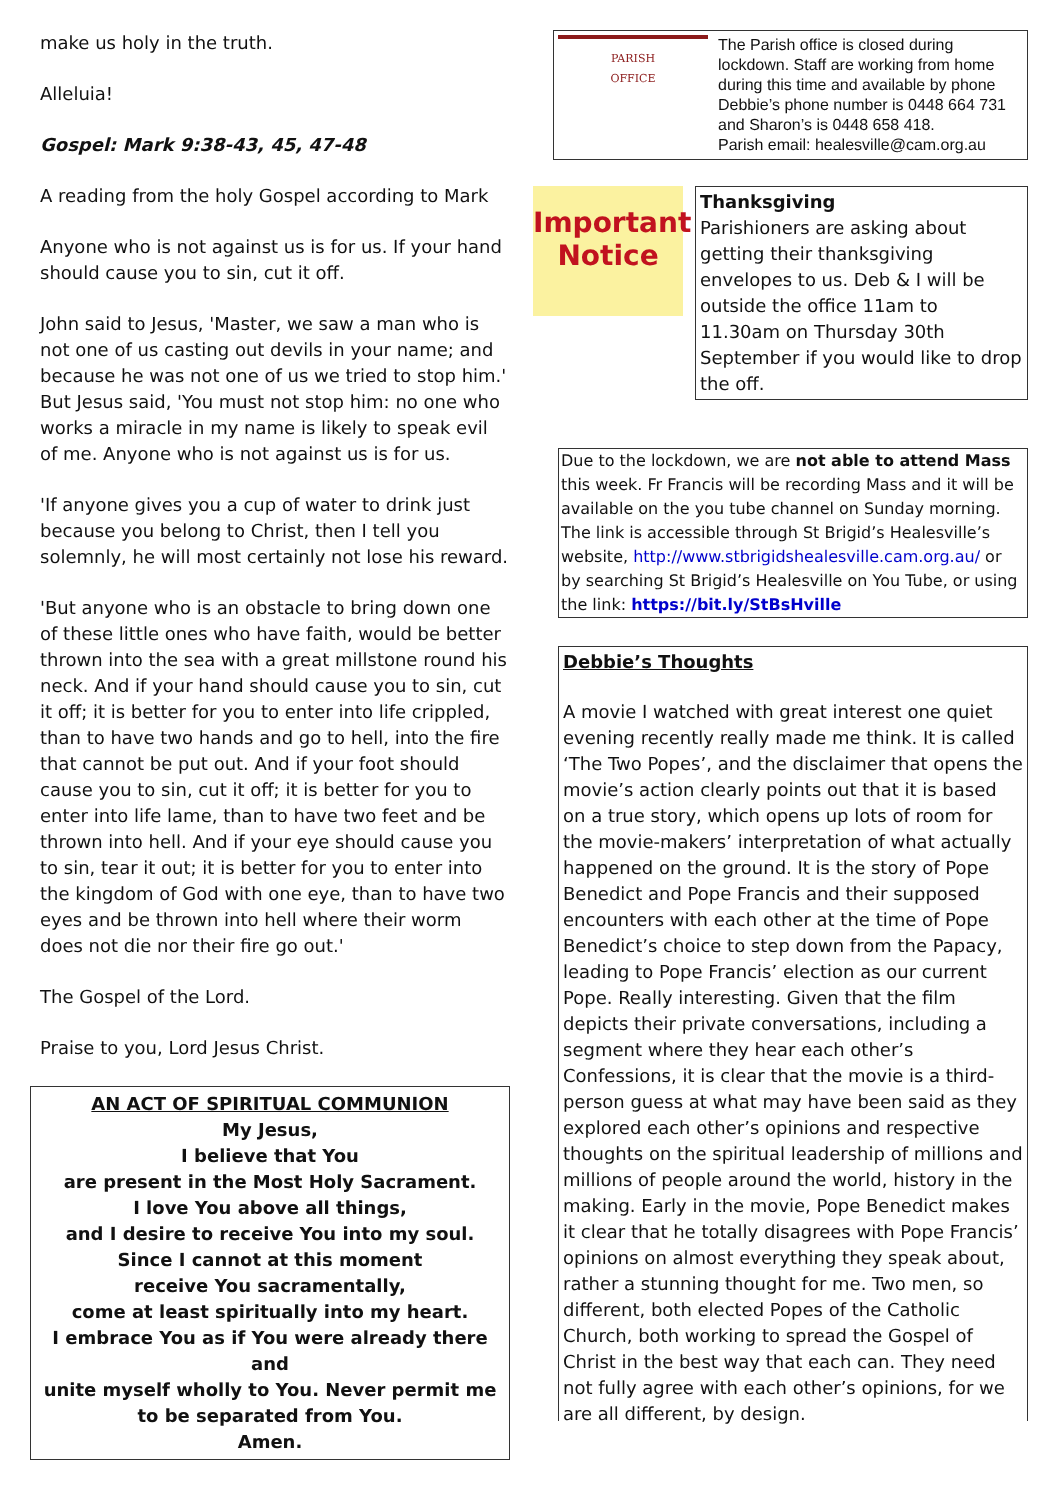make us holy in the truth.
Alleluia!
Gospel: Mark 9:38-43, 45, 47-48
A reading from the holy Gospel according to Mark
Anyone who is not against us is for us. If your hand should cause you to sin, cut it off.
John said to Jesus, 'Master, we saw a man who is not one of us casting out devils in your name; and because he was not one of us we tried to stop him.' But Jesus said, 'You must not stop him: no one who works a miracle in my name is likely to speak evil of me. Anyone who is not against us is for us.
'If anyone gives you a cup of water to drink just because you belong to Christ, then I tell you solemnly, he will most certainly not lose his reward.
'But anyone who is an obstacle to bring down one of these little ones who have faith, would be better thrown into the sea with a great millstone round his neck. And if your hand should cause you to sin, cut it off; it is better for you to enter into life crippled, than to have two hands and go to hell, into the fire that cannot be put out. And if your foot should cause you to sin, cut it off; it is better for you to enter into life lame, than to have two feet and be thrown into hell. And if your eye should cause you to sin, tear it out; it is better for you to enter into the kingdom of God with one eye, than to have two eyes and be thrown into hell where their worm does not die nor their fire go out.'
The Gospel of the Lord.
Praise to you, Lord Jesus Christ.
AN ACT OF SPIRITUAL COMMUNION
My Jesus,
I believe that You
are present in the Most Holy Sacrament.
I love You above all things,
and I desire to receive You into my soul.
Since I cannot at this moment
receive You sacramentally,
come at least spiritually into my heart.
I embrace You as if You were already there and
unite myself wholly to You. Never permit me
to be separated from You.
Amen.
PARISH
OFFICE
The Parish office is closed during lockdown. Staff are working from home during this time and available by phone Debbie’s phone number is 0448 664 731 and Sharon’s is 0448 658 418.
Parish email: healesville@cam.org.au
Important Notice
Thanksgiving
Parishioners are asking about getting their thanksgiving envelopes to us. Deb & I will be outside the office 11am to 11.30am on Thursday 30th September if you would like to drop the off.
Due to the lockdown, we are not able to attend Mass this week. Fr Francis will be recording Mass and it will be available on the you tube channel on Sunday morning. The link is accessible through St Brigid’s Healesville’s website, http://www.stbrigidshealesville.cam.org.au/ or by searching St Brigid’s Healesville on You Tube, or using the link: https://bit.ly/StBsHville
Debbie’s Thoughts
A movie I watched with great interest one quiet evening recently really made me think. It is called ‘The Two Popes’, and the disclaimer that opens the movie’s action clearly points out that it is based on a true story, which opens up lots of room for the movie-makers’ interpretation of what actually happened on the ground. It is the story of Pope Benedict and Pope Francis and their supposed encounters with each other at the time of Pope Benedict’s choice to step down from the Papacy, leading to Pope Francis’ election as our current Pope. Really interesting. Given that the film depicts their private conversations, including a segment where they hear each other’s Confessions, it is clear that the movie is a third-person guess at what may have been said as they explored each other’s opinions and respective thoughts on the spiritual leadership of millions and millions of people around the world, history in the making. Early in the movie, Pope Benedict makes it clear that he totally disagrees with Pope Francis’ opinions on almost everything they speak about, rather a stunning thought for me. Two men, so different, both elected Popes of the Catholic Church, both working to spread the Gospel of Christ in the best way that each can. They need not fully agree with each other’s opinions, for we are all different, by design.